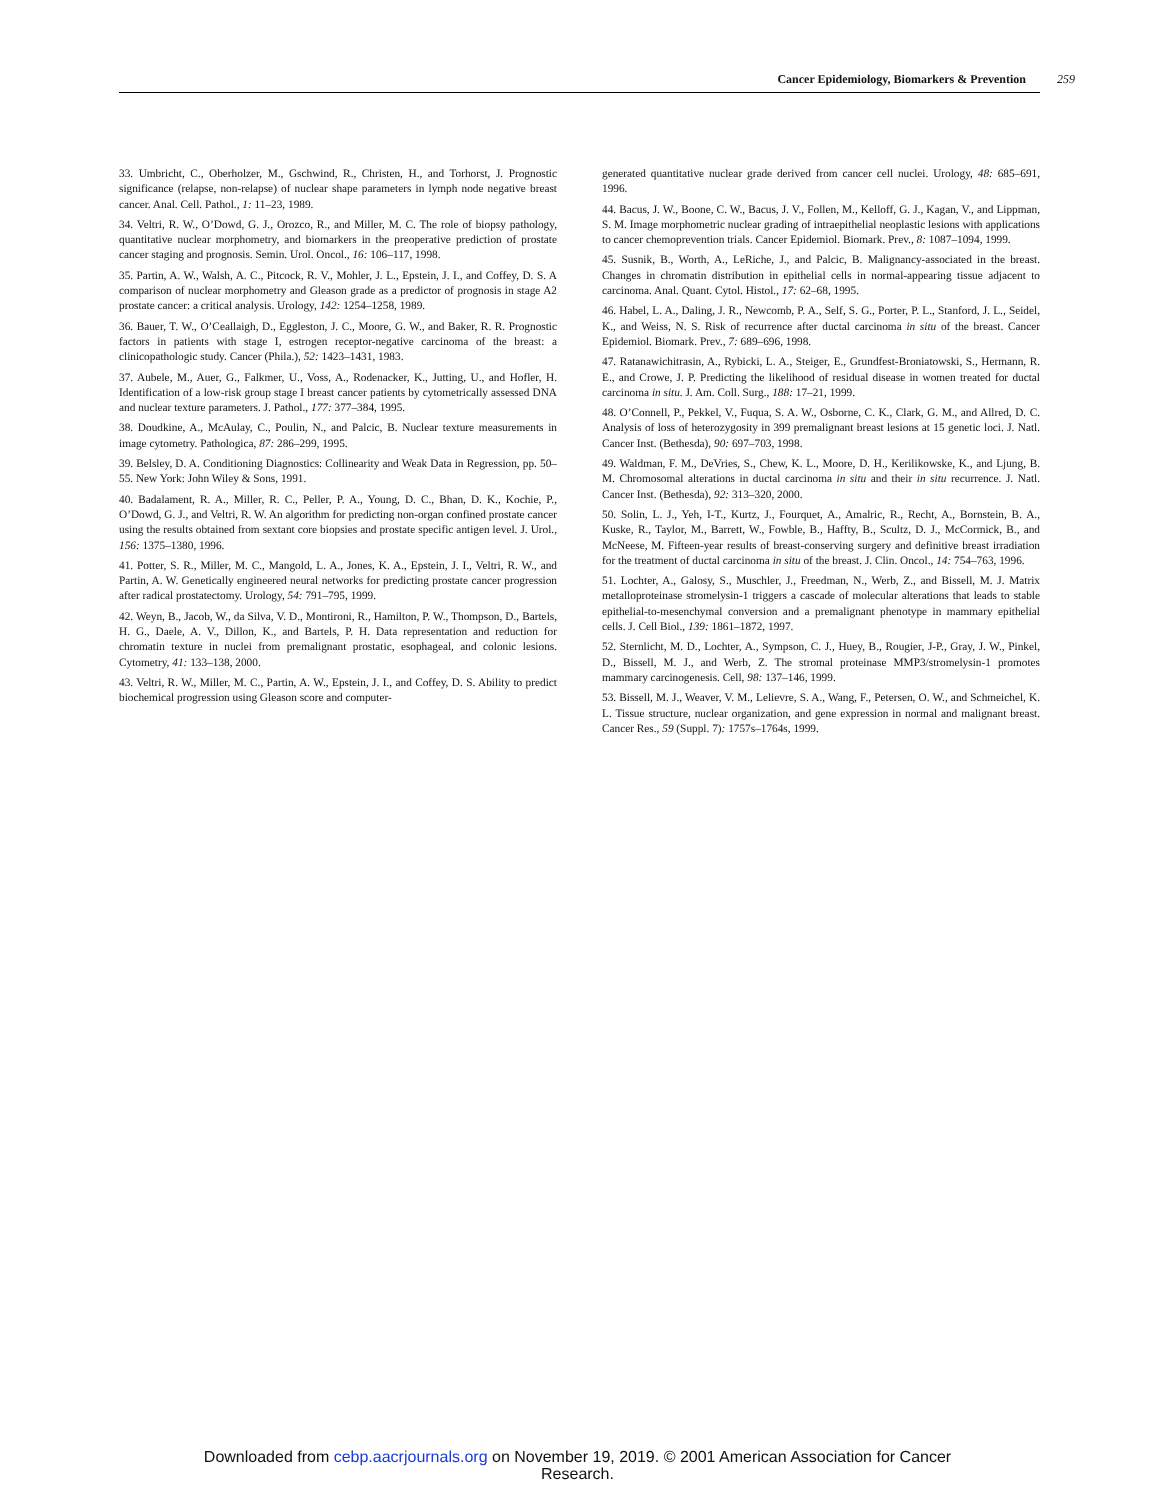Cancer Epidemiology, Biomarkers & Prevention 259
33. Umbricht, C., Oberholzer, M., Gschwind, R., Christen, H., and Torhorst, J. Prognostic significance (relapse, non-relapse) of nuclear shape parameters in lymph node negative breast cancer. Anal. Cell. Pathol., 1: 11–23, 1989.
34. Veltri, R. W., O’Dowd, G. J., Orozco, R., and Miller, M. C. The role of biopsy pathology, quantitative nuclear morphometry, and biomarkers in the preoperative prediction of prostate cancer staging and prognosis. Semin. Urol. Oncol., 16: 106–117, 1998.
35. Partin, A. W., Walsh, A. C., Pitcock, R. V., Mohler, J. L., Epstein, J. I., and Coffey, D. S. A comparison of nuclear morphometry and Gleason grade as a predictor of prognosis in stage A2 prostate cancer: a critical analysis. Urology, 142: 1254–1258, 1989.
36. Bauer, T. W., O’Ceallaigh, D., Eggleston, J. C., Moore, G. W., and Baker, R. R. Prognostic factors in patients with stage I, estrogen receptor-negative carcinoma of the breast: a clinicopathologic study. Cancer (Phila.), 52: 1423–1431, 1983.
37. Aubele, M., Auer, G., Falkmer, U., Voss, A., Rodenacker, K., Jutting, U., and Hofler, H. Identification of a low-risk group stage I breast cancer patients by cytometrically assessed DNA and nuclear texture parameters. J. Pathol., 177: 377–384, 1995.
38. Doudkine, A., McAulay, C., Poulin, N., and Palcic, B. Nuclear texture measurements in image cytometry. Pathologica, 87: 286–299, 1995.
39. Belsley, D. A. Conditioning Diagnostics: Collinearity and Weak Data in Regression, pp. 50–55. New York: John Wiley & Sons, 1991.
40. Badalament, R. A., Miller, R. C., Peller, P. A., Young, D. C., Bhan, D. K., Kochie, P., O’Dowd, G. J., and Veltri, R. W. An algorithm for predicting non-organ confined prostate cancer using the results obtained from sextant core biopsies and prostate specific antigen level. J. Urol., 156: 1375–1380, 1996.
41. Potter, S. R., Miller, M. C., Mangold, L. A., Jones, K. A., Epstein, J. I., Veltri, R. W., and Partin, A. W. Genetically engineered neural networks for predicting prostate cancer progression after radical prostatectomy. Urology, 54: 791–795, 1999.
42. Weyn, B., Jacob, W., da Silva, V. D., Montironi, R., Hamilton, P. W., Thompson, D., Bartels, H. G., Daele, A. V., Dillon, K., and Bartels, P. H. Data representation and reduction for chromatin texture in nuclei from premalignant prostatic, esophageal, and colonic lesions. Cytometry, 41: 133–138, 2000.
43. Veltri, R. W., Miller, M. C., Partin, A. W., Epstein, J. I., and Coffey, D. S. Ability to predict biochemical progression using Gleason score and computer-
generated quantitative nuclear grade derived from cancer cell nuclei. Urology, 48: 685–691, 1996.
44. Bacus, J. W., Boone, C. W., Bacus, J. V., Follen, M., Kelloff, G. J., Kagan, V., and Lippman, S. M. Image morphometric nuclear grading of intraepithelial neoplastic lesions with applications to cancer chemoprevention trials. Cancer Epidemiol. Biomark. Prev., 8: 1087–1094, 1999.
45. Susnik, B., Worth, A., LeRiche, J., and Palcic, B. Malignancy-associated in the breast. Changes in chromatin distribution in epithelial cells in normal-appearing tissue adjacent to carcinoma. Anal. Quant. Cytol. Histol., 17: 62–68, 1995.
46. Habel, L. A., Daling, J. R., Newcomb, P. A., Self, S. G., Porter, P. L., Stanford, J. L., Seidel, K., and Weiss, N. S. Risk of recurrence after ductal carcinoma in situ of the breast. Cancer Epidemiol. Biomark. Prev., 7: 689–696, 1998.
47. Ratanawichitrasin, A., Rybicki, L. A., Steiger, E., Grundfest-Broniatowski, S., Hermann, R. E., and Crowe, J. P. Predicting the likelihood of residual disease in women treated for ductal carcinoma in situ. J. Am. Coll. Surg., 188: 17–21, 1999.
48. O’Connell, P., Pekkel, V., Fuqua, S. A. W., Osborne, C. K., Clark, G. M., and Allred, D. C. Analysis of loss of heterozygosity in 399 premalignant breast lesions at 15 genetic loci. J. Natl. Cancer Inst. (Bethesda), 90: 697–703, 1998.
49. Waldman, F. M., DeVries, S., Chew, K. L., Moore, D. H., Kerilikowske, K., and Ljung, B. M. Chromosomal alterations in ductal carcinoma in situ and their in situ recurrence. J. Natl. Cancer Inst. (Bethesda), 92: 313–320, 2000.
50. Solin, L. J., Yeh, I-T., Kurtz, J., Fourquet, A., Amalric, R., Recht, A., Bornstein, B. A., Kuske, R., Taylor, M., Barrett, W., Fowble, B., Haffty, B., Scultz, D. J., McCormick, B., and McNeese, M. Fifteen-year results of breast-conserving surgery and definitive breast irradiation for the treatment of ductal carcinoma in situ of the breast. J. Clin. Oncol., 14: 754–763, 1996.
51. Lochter, A., Galosy, S., Muschler, J., Freedman, N., Werb, Z., and Bissell, M. J. Matrix metalloproteinase stromelysin-1 triggers a cascade of molecular alterations that leads to stable epithelial-to-mesenchymal conversion and a premalignant phenotype in mammary epithelial cells. J. Cell Biol., 139: 1861–1872, 1997.
52. Sternlicht, M. D., Lochter, A., Sympson, C. J., Huey, B., Rougier, J-P., Gray, J. W., Pinkel, D., Bissell, M. J., and Werb, Z. The stromal proteinase MMP3/stromelysin-1 promotes mammary carcinogenesis. Cell, 98: 137–146, 1999.
53. Bissell, M. J., Weaver, V. M., Lelievre, S. A., Wang, F., Petersen, O. W., and Schmeichel, K. L. Tissue structure, nuclear organization, and gene expression in normal and malignant breast. Cancer Res., 59 (Suppl. 7): 1757s–1764s, 1999.
Downloaded from cebp.aacrjournals.org on November 19, 2019. © 2001 American Association for Cancer
Research.